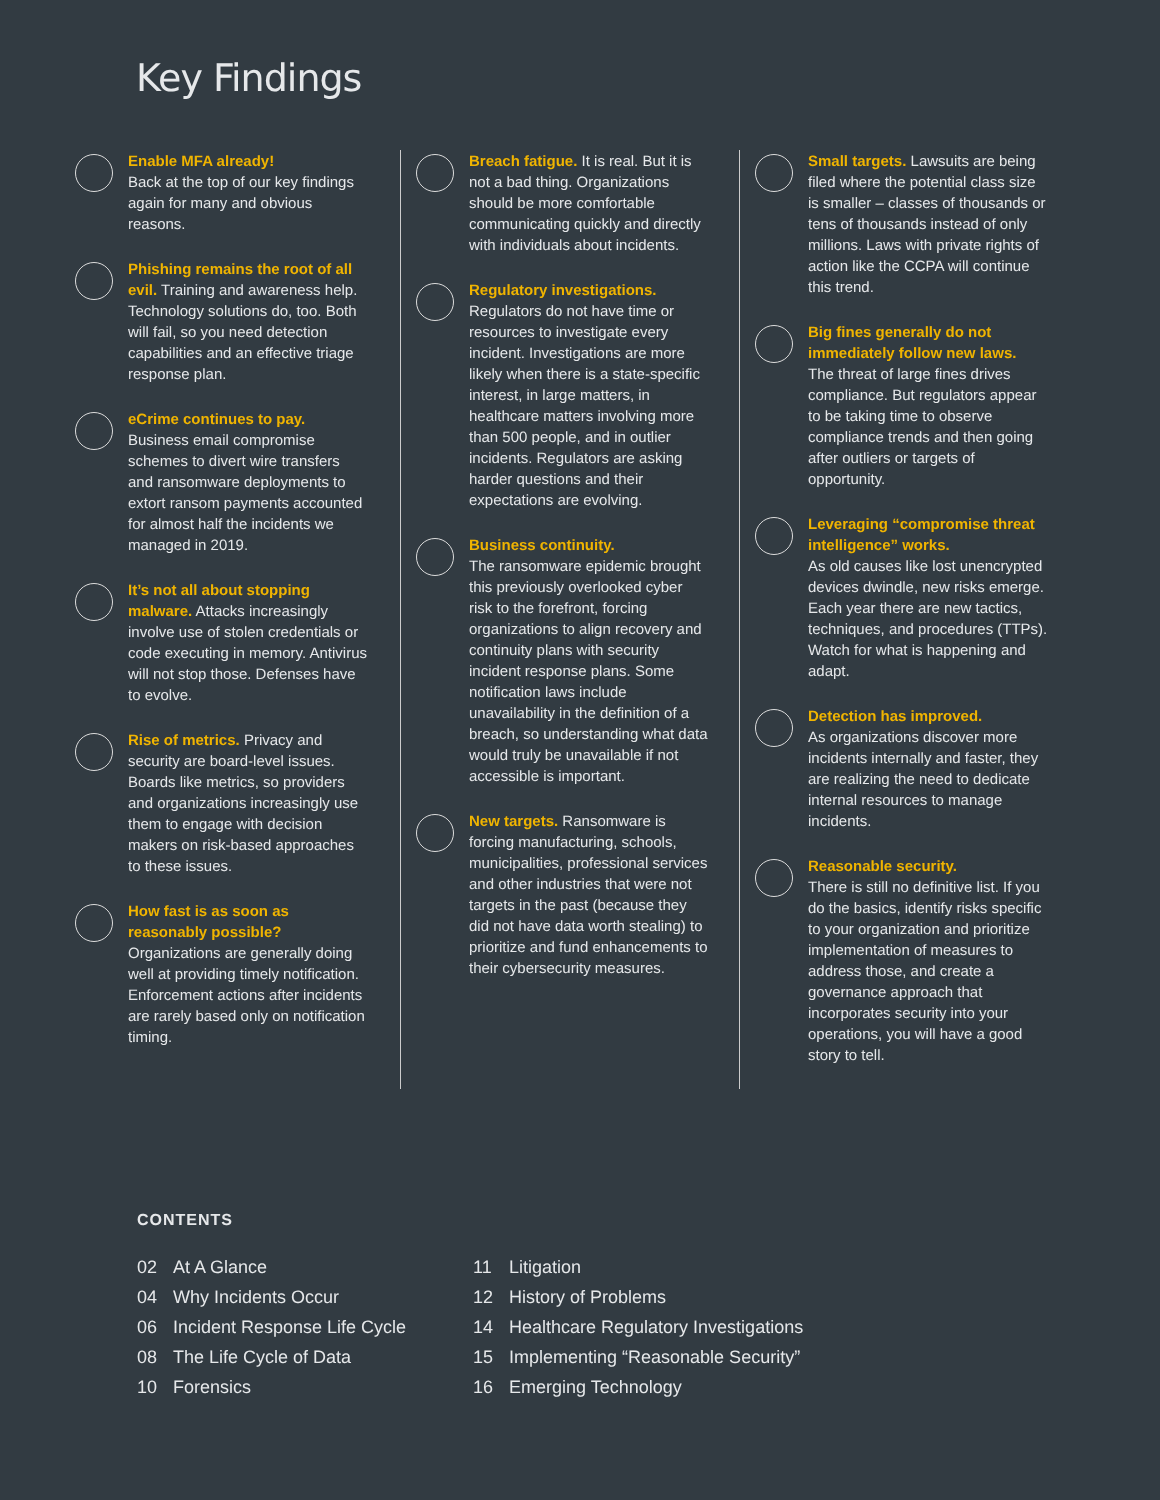Key Findings
Enable MFA already!
Back at the top of our key findings again for many and obvious reasons.
Phishing remains the root of all evil. Training and awareness help. Technology solutions do, too. Both will fail, so you need detection capabilities and an effective triage response plan.
eCrime continues to pay.
Business email compromise schemes to divert wire transfers and ransomware deployments to extort ransom payments accounted for almost half the incidents we managed in 2019.
It’s not all about stopping malware. Attacks increasingly involve use of stolen credentials or code executing in memory. Antivirus will not stop those. Defenses have to evolve.
Rise of metrics. Privacy and security are board-level issues. Boards like metrics, so providers and organizations increasingly use them to engage with decision makers on risk-based approaches to these issues.
How fast is as soon as reasonably possible?
Organizations are generally doing well at providing timely notification. Enforcement actions after incidents are rarely based only on notification timing.
Breach fatigue. It is real. But it is not a bad thing. Organizations should be more comfortable communicating quickly and directly with individuals about incidents.
Regulatory investigations.
Regulators do not have time or resources to investigate every incident. Investigations are more likely when there is a state-specific interest, in large matters, in healthcare matters involving more than 500 people, and in outlier incidents. Regulators are asking harder questions and their expectations are evolving.
Business continuity.
The ransomware epidemic brought this previously overlooked cyber risk to the forefront, forcing organizations to align recovery and continuity plans with security incident response plans. Some notification laws include unavailability in the definition of a breach, so understanding what data would truly be unavailable if not accessible is important.
New targets. Ransomware is forcing manufacturing, schools, municipalities, professional services and other industries that were not targets in the past (because they did not have data worth stealing) to prioritize and fund enhancements to their cybersecurity measures.
Small targets. Lawsuits are being filed where the potential class size is smaller – classes of thousands or tens of thousands instead of only millions. Laws with private rights of action like the CCPA will continue this trend.
Big fines generally do not immediately follow new laws.
The threat of large fines drives compliance. But regulators appear to be taking time to observe compliance trends and then going after outliers or targets of opportunity.
Leveraging “compromise threat intelligence” works.
As old causes like lost unencrypted devices dwindle, new risks emerge. Each year there are new tactics, techniques, and procedures (TTPs). Watch for what is happening and adapt.
Detection has improved.
As organizations discover more incidents internally and faster, they are realizing the need to dedicate internal resources to manage incidents.
Reasonable security.
There is still no definitive list. If you do the basics, identify risks specific to your organization and prioritize implementation of measures to address those, and create a governance approach that incorporates security into your operations, you will have a good story to tell.
CONTENTS
02 At A Glance
04 Why Incidents Occur
06 Incident Response Life Cycle
08 The Life Cycle of Data
10 Forensics
11 Litigation
12 History of Problems
14 Healthcare Regulatory Investigations
15 Implementing “Reasonable Security”
16 Emerging Technology